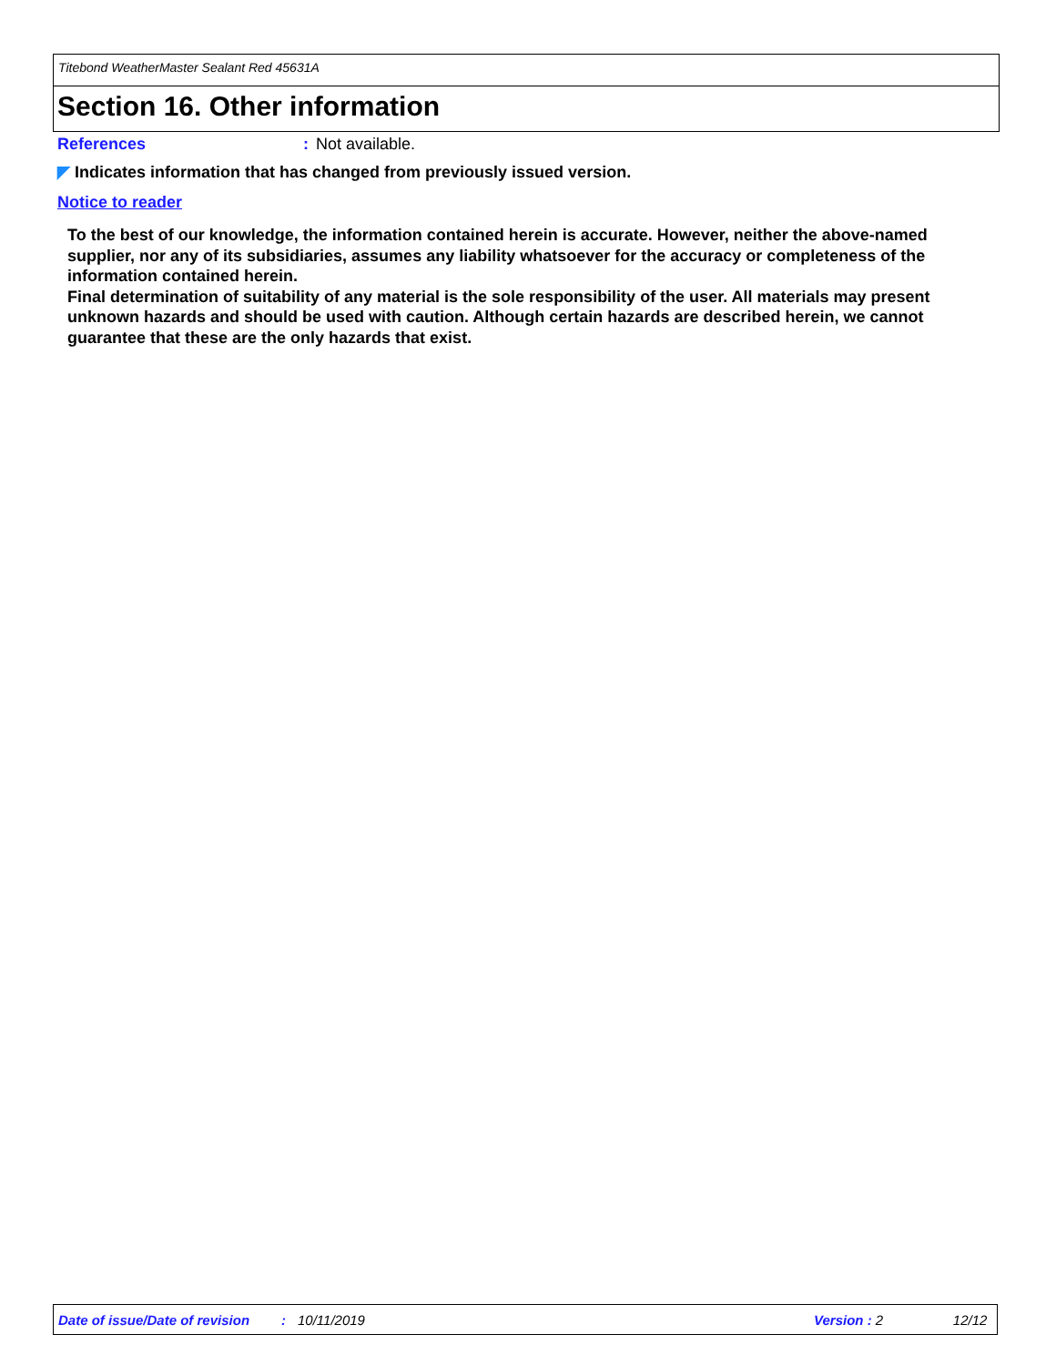Titebond WeatherMaster Sealant Red 45631A
Section 16. Other information
References: Not available.
◤ Indicates information that has changed from previously issued version.
Notice to reader
To the best of our knowledge, the information contained herein is accurate. However, neither the above-named supplier, nor any of its subsidiaries, assumes any liability whatsoever for the accuracy or completeness of the information contained herein.
Final determination of suitability of any material is the sole responsibility of the user. All materials may present unknown hazards and should be used with caution. Although certain hazards are described herein, we cannot guarantee that these are the only hazards that exist.
Date of issue/Date of revision: 10/11/2019 Version : 2 12/12